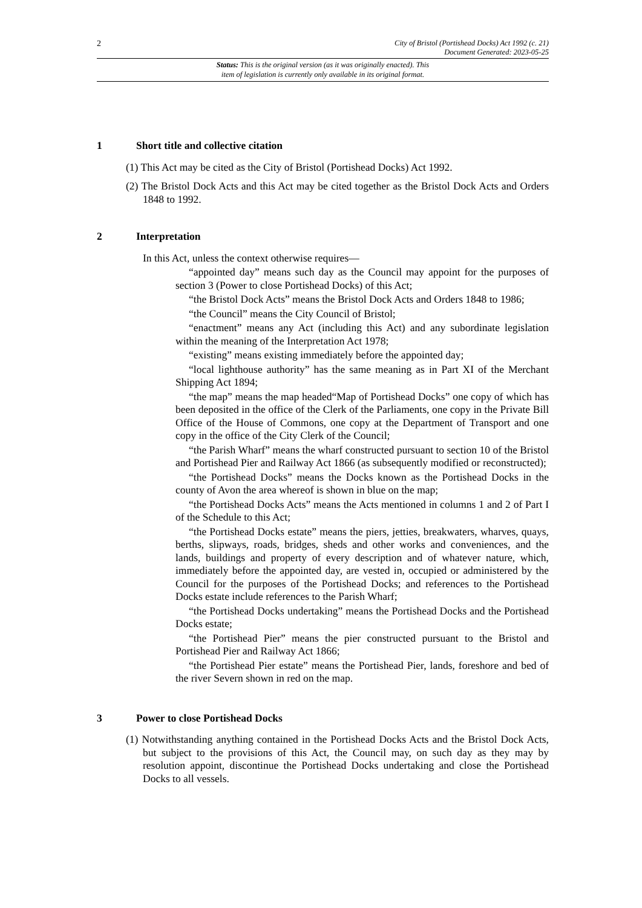2
City of Bristol (Portishead Docks) Act 1992 (c. 21)
Document Generated: 2023-05-25
Status: This is the original version (as it was originally enacted). This
item of legislation is currently only available in its original format.
1 Short title and collective citation
(1) This Act may be cited as the City of Bristol (Portishead Docks) Act 1992.
(2) The Bristol Dock Acts and this Act may be cited together as the Bristol Dock Acts and Orders 1848 to 1992.
2 Interpretation
In this Act, unless the context otherwise requires—
“appointed day” means such day as the Council may appoint for the purposes of section 3 (Power to close Portishead Docks) of this Act;
“the Bristol Dock Acts” means the Bristol Dock Acts and Orders 1848 to 1986;
“the Council” means the City Council of Bristol;
“enactment” means any Act (including this Act) and any subordinate legislation within the meaning of the Interpretation Act 1978;
“existing” means existing immediately before the appointed day;
“local lighthouse authority” has the same meaning as in Part XI of the Merchant Shipping Act 1894;
“the map” means the map headed“Map of Portishead Docks” one copy of which has been deposited in the office of the Clerk of the Parliaments, one copy in the Private Bill Office of the House of Commons, one copy at the Department of Transport and one copy in the office of the City Clerk of the Council;
“the Parish Wharf” means the wharf constructed pursuant to section 10 of the Bristol and Portishead Pier and Railway Act 1866 (as subsequently modified or reconstructed);
“the Portishead Docks” means the Docks known as the Portishead Docks in the county of Avon the area whereof is shown in blue on the map;
“the Portishead Docks Acts” means the Acts mentioned in columns 1 and 2 of Part I of the Schedule to this Act;
“the Portishead Docks estate” means the piers, jetties, breakwaters, wharves, quays, berths, slipways, roads, bridges, sheds and other works and conveniences, and the lands, buildings and property of every description and of whatever nature, which, immediately before the appointed day, are vested in, occupied or administered by the Council for the purposes of the Portishead Docks; and references to the Portishead Docks estate include references to the Parish Wharf;
“the Portishead Docks undertaking” means the Portishead Docks and the Portishead Docks estate;
“the Portishead Pier” means the pier constructed pursuant to the Bristol and Portishead Pier and Railway Act 1866;
“the Portishead Pier estate” means the Portishead Pier, lands, foreshore and bed of the river Severn shown in red on the map.
3 Power to close Portishead Docks
(1) Notwithstanding anything contained in the Portishead Docks Acts and the Bristol Dock Acts, but subject to the provisions of this Act, the Council may, on such day as they may by resolution appoint, discontinue the Portishead Docks undertaking and close the Portishead Docks to all vessels.